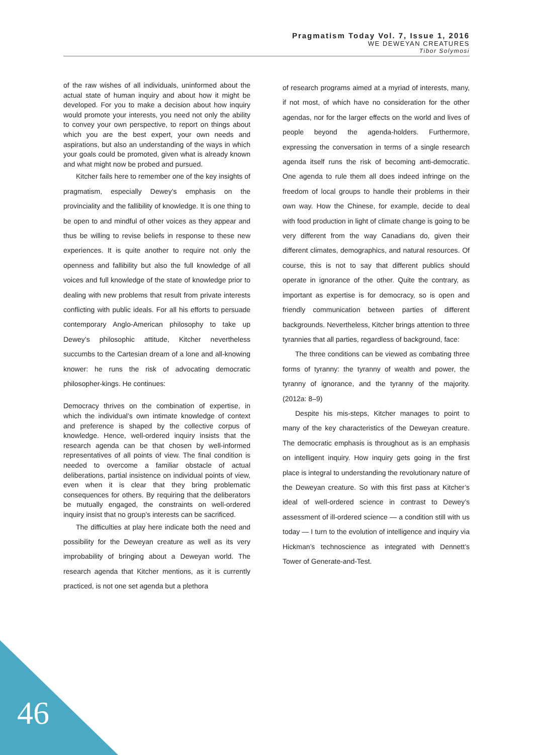Pragmatism Today Vol. 7, Issue 1, 2016
WE DEWEYAN CREATURES
Tibor Solymosi
of the raw wishes of all individuals, uninformed about the actual state of human inquiry and about how it might be developed. For you to make a decision about how inquiry would promote your interests, you need not only the ability to convey your own perspective, to report on things about which you are the best expert, your own needs and aspirations, but also an understanding of the ways in which your goals could be promoted, given what is already known and what might now be probed and pursued.
Kitcher fails here to remember one of the key insights of pragmatism, especially Dewey’s emphasis on the provinciality and the fallibility of knowledge. It is one thing to be open to and mindful of other voices as they appear and thus be willing to revise beliefs in response to these new experiences. It is quite another to require not only the openness and fallibility but also the full knowledge of all voices and full knowledge of the state of knowledge prior to dealing with new problems that result from private interests conflicting with public ideals. For all his efforts to persuade contemporary Anglo-American philosophy to take up Dewey’s philosophic attitude, Kitcher nevertheless succumbs to the Cartesian dream of a lone and all-knowing knower: he runs the risk of advocating democratic philosopher-kings. He continues:
Democracy thrives on the combination of expertise, in which the individual’s own intimate knowledge of context and preference is shaped by the collective corpus of knowledge. Hence, well-ordered inquiry insists that the research agenda can be that chosen by well-informed representatives of all points of view. The final condition is needed to overcome a familiar obstacle of actual deliberations, partial insistence on individual points of view, even when it is clear that they bring problematic consequences for others. By requiring that the deliberators be mutually engaged, the constraints on well-ordered inquiry insist that no group’s interests can be sacrificed.
The difficulties at play here indicate both the need and possibility for the Deweyan creature as well as its very improbability of bringing about a Deweyan world. The research agenda that Kitcher mentions, as it is currently practiced, is not one set agenda but a plethora
of research programs aimed at a myriad of interests, many, if not most, of which have no consideration for the other agendas, nor for the larger effects on the world and lives of people beyond the agenda-holders. Furthermore, expressing the conversation in terms of a single research agenda itself runs the risk of becoming anti-democratic. One agenda to rule them all does indeed infringe on the freedom of local groups to handle their problems in their own way. How the Chinese, for example, decide to deal with food production in light of climate change is going to be very different from the way Canadians do, given their different climates, demographics, and natural resources. Of course, this is not to say that different publics should operate in ignorance of the other. Quite the contrary, as important as expertise is for democracy, so is open and friendly communication between parties of different backgrounds. Nevertheless, Kitcher brings attention to three tyrannies that all parties, regardless of background, face:
The three conditions can be viewed as combating three forms of tyranny: the tyranny of wealth and power, the tyranny of ignorance, and the tyranny of the majority. (2012a: 8–9)
Despite his mis-steps, Kitcher manages to point to many of the key characteristics of the Deweyan creature. The democratic emphasis is throughout as is an emphasis on intelligent inquiry. How inquiry gets going in the first place is integral to understanding the revolutionary nature of the Deweyan creature. So with this first pass at Kitcher’s ideal of well-ordered science in contrast to Dewey’s assessment of ill-ordered science — a condition still with us today — I turn to the evolution of intelligence and inquiry via Hickman’s technoscience as integrated with Dennett’s Tower of Generate-and-Test.
46